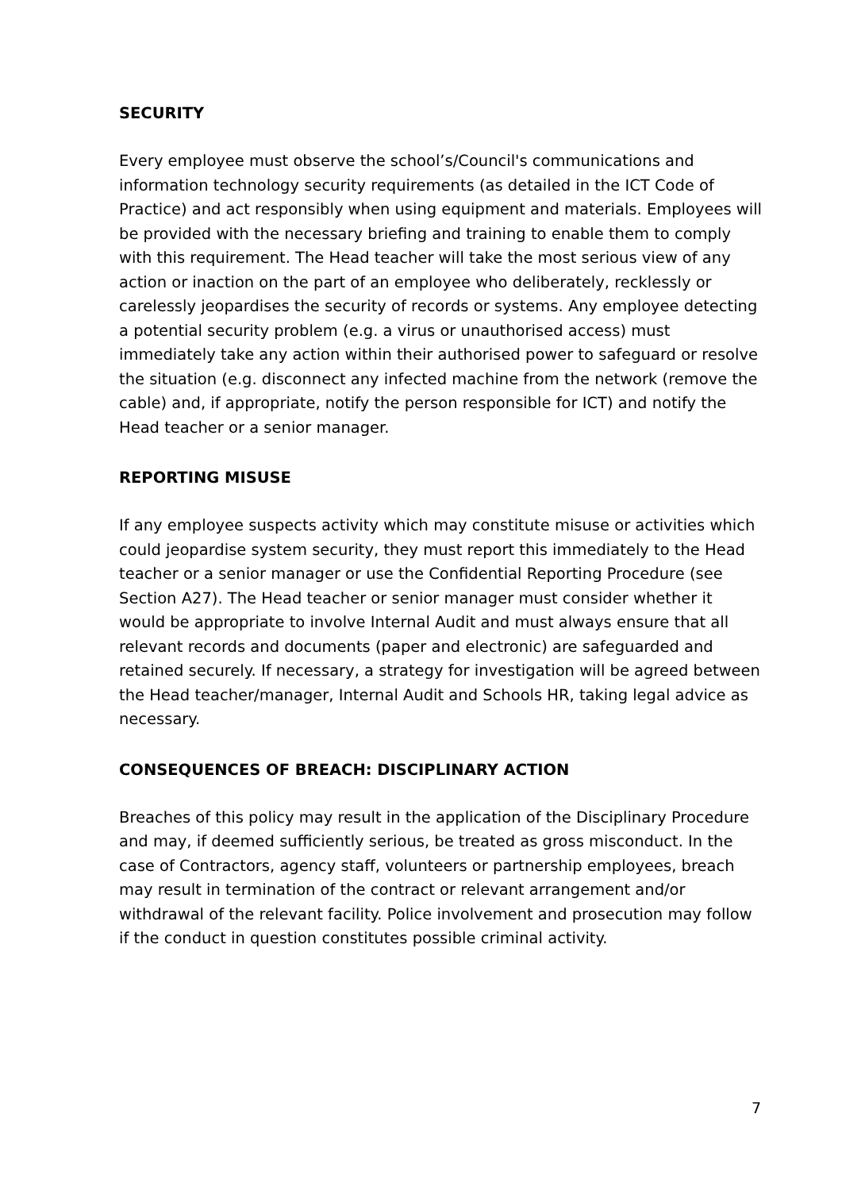SECURITY
Every employee must observe the school’s/Council's communications and information technology security requirements (as detailed in the ICT Code of Practice) and act responsibly when using equipment and materials. Employees will be provided with the necessary briefing and training to enable them to comply with this requirement. The Head teacher will take the most serious view of any action or inaction on the part of an employee who deliberately, recklessly or carelessly jeopardises the security of records or systems. Any employee detecting a potential security problem (e.g. a virus or unauthorised access) must immediately take any action within their authorised power to safeguard or resolve the situation (e.g. disconnect any infected machine from the network (remove the cable) and, if appropriate, notify the person responsible for ICT) and notify the Head teacher or a senior manager.
REPORTING MISUSE
If any employee suspects activity which may constitute misuse or activities which could jeopardise system security, they must report this immediately to the Head teacher or a senior manager or use the Confidential Reporting Procedure (see Section A27). The Head teacher or senior manager must consider whether it would be appropriate to involve Internal Audit and must always ensure that all relevant records and documents (paper and electronic) are safeguarded and retained securely. If necessary, a strategy for investigation will be agreed between the Head teacher/manager, Internal Audit and Schools HR, taking legal advice as necessary.
CONSEQUENCES OF BREACH: DISCIPLINARY ACTION
Breaches of this policy may result in the application of the Disciplinary Procedure and may, if deemed sufficiently serious, be treated as gross misconduct. In the case of Contractors, agency staff, volunteers or partnership employees, breach may result in termination of the contract or relevant arrangement and/or withdrawal of the relevant facility. Police involvement and prosecution may follow if the conduct in question constitutes possible criminal activity.
7